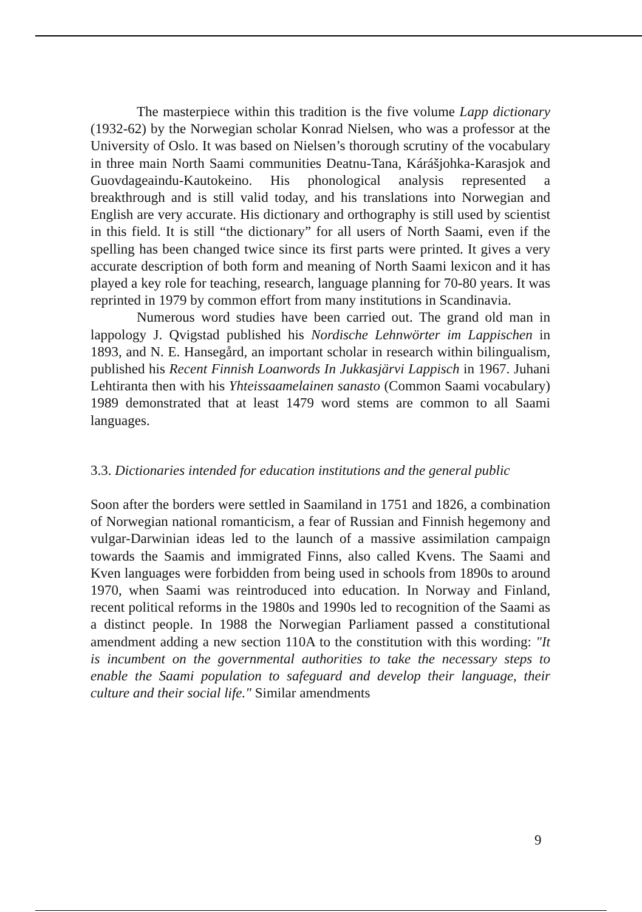The masterpiece within this tradition is the five volume Lapp dictionary (1932-62) by the Norwegian scholar Konrad Nielsen, who was a professor at the University of Oslo. It was based on Nielsen’s thorough scrutiny of the vocabulary in three main North Saami communities Deatnu-Tana, Kárášjohka-Karasjok and Guovdageaindu-Kautokeino. His phonological analysis represented a breakthrough and is still valid today, and his translations into Norwegian and English are very accurate. His dictionary and orthography is still used by scientist in this field. It is still “the dictionary” for all users of North Saami, even if the spelling has been changed twice since its first parts were printed. It gives a very accurate description of both form and meaning of North Saami lexicon and it has played a key role for teaching, research, language planning for 70-80 years. It was reprinted in 1979 by common effort from many institutions in Scandinavia.
Numerous word studies have been carried out. The grand old man in lappology J. Qvigstad published his Nordische Lehnwörter im Lappischen in 1893, and N. E. Hansegård, an important scholar in research within bilingualism, published his Recent Finnish Loanwords In Jukkasjärvi Lappisch in 1967. Juhani Lehtiranta then with his Yhteissaamelainen sanasto (Common Saami vocabulary) 1989 demonstrated that at least 1479 word stems are common to all Saami languages.
3.3. Dictionaries intended for education institutions and the general public
Soon after the borders were settled in Saamiland in 1751 and 1826, a combination of Norwegian national romanticism, a fear of Russian and Finnish hegemony and vulgar-Darwinian ideas led to the launch of a massive assimilation campaign towards the Saamis and immigrated Finns, also called Kvens. The Saami and Kven languages were forbidden from being used in schools from 1890s to around 1970, when Saami was reintroduced into education. In Norway and Finland, recent political reforms in the 1980s and 1990s led to recognition of the Saami as a distinct people. In 1988 the Norwegian Parliament passed a constitutional amendment adding a new section 110A to the constitution with this wording: "It is incumbent on the governmental authorities to take the necessary steps to enable the Saami population to safeguard and develop their language, their culture and their social life." Similar amendments
9